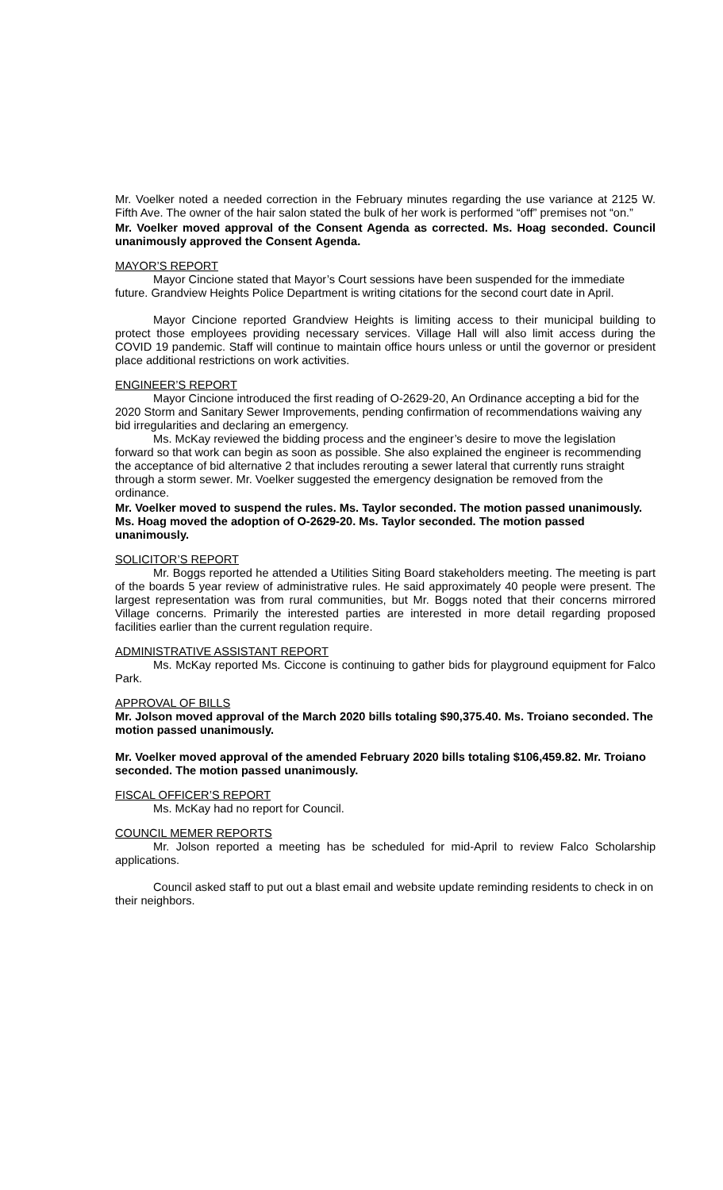Mr. Voelker noted a needed correction in the February minutes regarding the use variance at 2125 W. Fifth Ave. The owner of the hair salon stated the bulk of her work is performed “off” premises not “on.”
Mr. Voelker moved approval of the Consent Agenda as corrected. Ms. Hoag seconded. Council unanimously approved the Consent Agenda.
MAYOR’S REPORT
Mayor Cincione stated that Mayor’s Court sessions have been suspended for the immediate future. Grandview Heights Police Department is writing citations for the second court date in April.
Mayor Cincione reported Grandview Heights is limiting access to their municipal building to protect those employees providing necessary services. Village Hall will also limit access during the COVID 19 pandemic. Staff will continue to maintain office hours unless or until the governor or president place additional restrictions on work activities.
ENGINEER’S REPORT
Mayor Cincione introduced the first reading of O-2629-20, An Ordinance accepting a bid for the 2020 Storm and Sanitary Sewer Improvements, pending confirmation of recommendations waiving any bid irregularities and declaring an emergency.
Ms. McKay reviewed the bidding process and the engineer’s desire to move the legislation forward so that work can begin as soon as possible. She also explained the engineer is recommending the acceptance of bid alternative 2 that includes rerouting a sewer lateral that currently runs straight through a storm sewer. Mr. Voelker suggested the emergency designation be removed from the ordinance.
Mr. Voelker moved to suspend the rules. Ms. Taylor seconded. The motion passed unanimously. Ms. Hoag moved the adoption of O-2629-20. Ms. Taylor seconded. The motion passed unanimously.
SOLICITOR’S REPORT
Mr. Boggs reported he attended a Utilities Siting Board stakeholders meeting. The meeting is part of the boards 5 year review of administrative rules. He said approximately 40 people were present. The largest representation was from rural communities, but Mr. Boggs noted that their concerns mirrored Village concerns. Primarily the interested parties are interested in more detail regarding proposed facilities earlier than the current regulation require.
ADMINISTRATIVE ASSISTANT REPORT
Ms. McKay reported Ms. Ciccone is continuing to gather bids for playground equipment for Falco Park.
APPROVAL OF BILLS
Mr. Jolson moved approval of the March 2020 bills totaling $90,375.40. Ms. Troiano seconded. The motion passed unanimously.
Mr. Voelker moved approval of the amended February 2020 bills totaling $106,459.82. Mr. Troiano seconded. The motion passed unanimously.
FISCAL OFFICER’S REPORT
Ms. McKay had no report for Council.
COUNCIL MEMER REPORTS
Mr. Jolson reported a meeting has be scheduled for mid-April to review Falco Scholarship applications.
Council asked staff to put out a blast email and website update reminding residents to check in on their neighbors.